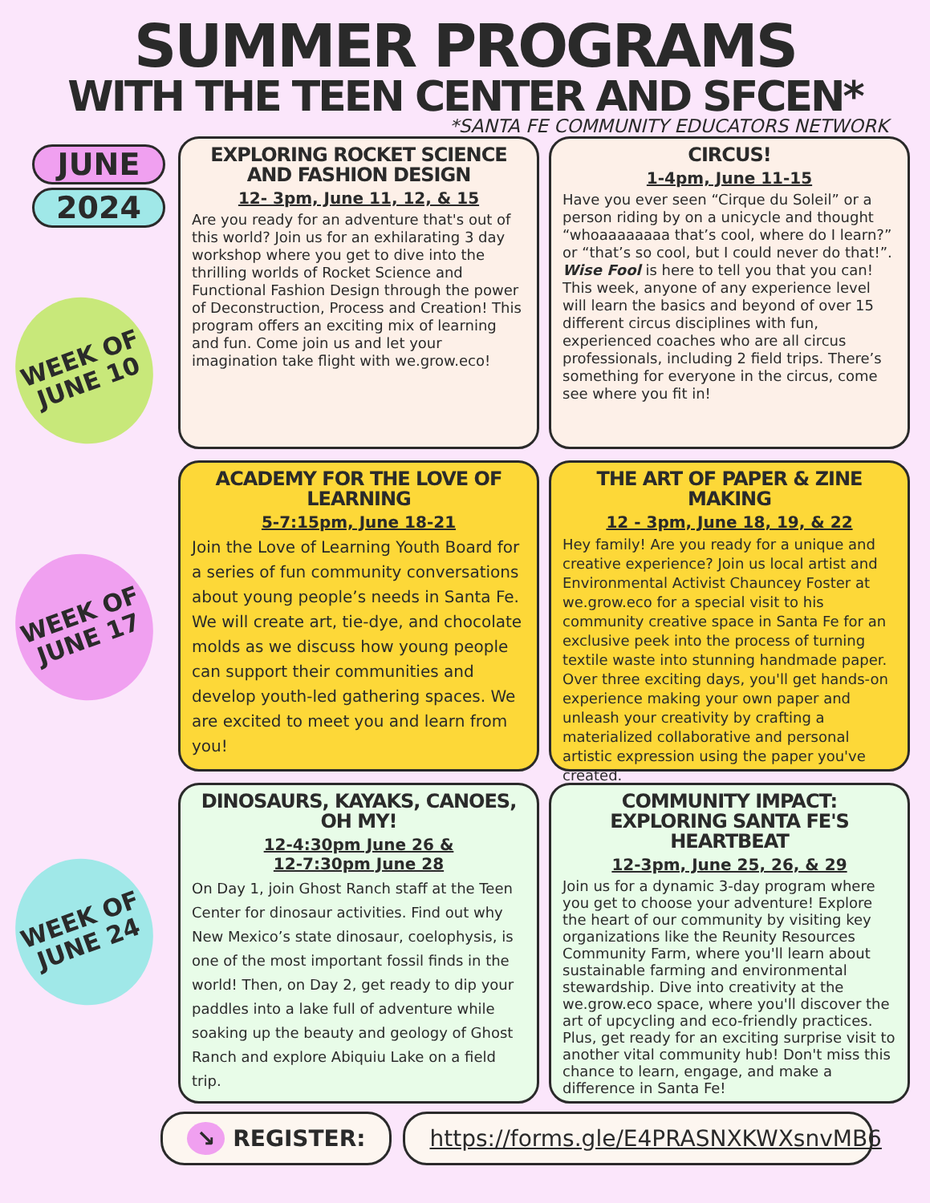SUMMER PROGRAMS
WITH THE TEEN CENTER AND SFCEN*
*SANTA FE COMMUNITY EDUCATORS NETWORK
JUNE
2024
WEEK OF JUNE 10
WEEK OF JUNE 17
WEEK OF JUNE 24
EXPLORING ROCKET SCIENCE AND FASHION DESIGN
12- 3pm, June 11, 12, & 15
Are you ready for an adventure that's out of this world? Join us for an exhilarating 3 day workshop where you get to dive into the thrilling worlds of Rocket Science and Functional Fashion Design through the power of Deconstruction, Process and Creation! This program offers an exciting mix of learning and fun. Come join us and let your imagination take flight with we.grow.eco!
CIRCUS!
1-4pm, June 11-15
Have you ever seen “Cirque du Soleil” or a person riding by on a unicycle and thought “whoaaaaaaaa that’s cool, where do I learn?” or “that’s so cool, but I could never do that!”. Wise Fool is here to tell you that you can! This week, anyone of any experience level will learn the basics and beyond of over 15 different circus disciplines with fun, experienced coaches who are all circus professionals, including 2 field trips. There’s something for everyone in the circus, come see where you fit in!
ACADEMY FOR THE LOVE OF LEARNING
5-7:15pm, June 18-21
Join the Love of Learning Youth Board for a series of fun community conversations about young people’s needs in Santa Fe. We will create art, tie-dye, and chocolate molds as we discuss how young people can support their communities and develop youth-led gathering spaces. We are excited to meet you and learn from you!
THE ART OF PAPER & ZINE MAKING
12 - 3pm, June 18, 19, & 22
Hey family! Are you ready for a unique and creative experience? Join us local artist and Environmental Activist Chauncey Foster at we.grow.eco for a special visit to his community creative space in Santa Fe for an exclusive peek into the process of turning textile waste into stunning handmade paper. Over three exciting days, you'll get hands-on experience making your own paper and unleash your creativity by crafting a materialized collaborative and personal artistic expression using the paper you've created.
DINOSAURS, KAYAKS, CANOES, OH MY!
12-4:30pm June 26 &
12-7:30pm June 28
On Day 1, join Ghost Ranch staff at the Teen Center for dinosaur activities. Find out why New Mexico’s state dinosaur, coelophysis, is one of the most important fossil finds in the world! Then, on Day 2, get ready to dip your paddles into a lake full of adventure while soaking up the beauty and geology of Ghost Ranch and explore Abiquiu Lake on a field trip.
COMMUNITY IMPACT: EXPLORING SANTA FE'S HEARTBEAT
12-3pm, June 25, 26, & 29
Join us for a dynamic 3-day program where you get to choose your adventure! Explore the heart of our community by visiting key organizations like the Reunity Resources Community Farm, where you'll learn about sustainable farming and environmental stewardship. Dive into creativity at the we.grow.eco space, where you'll discover the art of upcycling and eco-friendly practices. Plus, get ready for an exciting surprise visit to another vital community hub! Don't miss this chance to learn, engage, and make a difference in Santa Fe!
↘ REGISTER:
https://forms.gle/E4PRASNXKWXsnvMB6